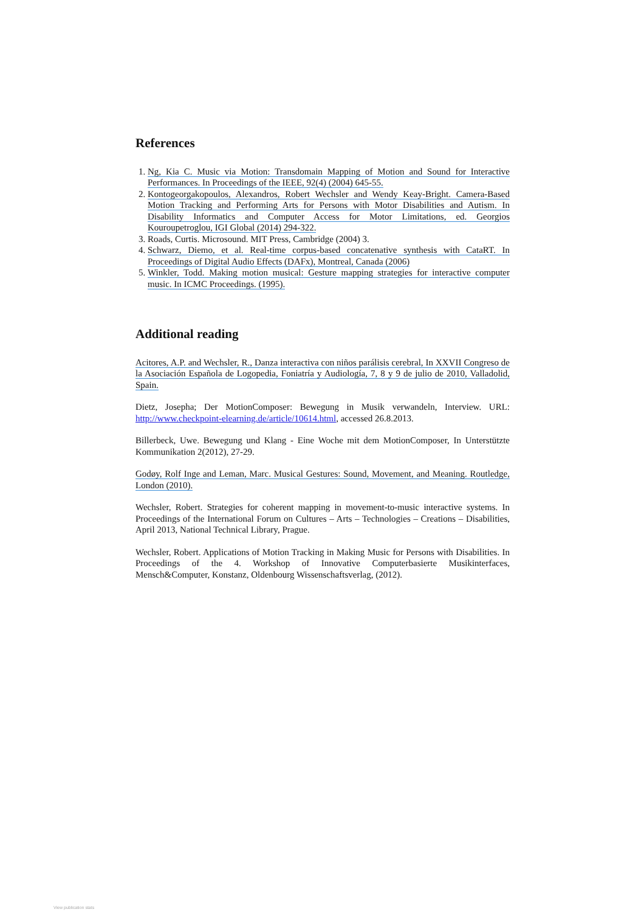References
1. Ng, Kia C. Music via Motion: Transdomain Mapping of Motion and Sound for Interactive Performances. In Proceedings of the IEEE, 92(4) (2004) 645-55.
2. Kontogeorgakopoulos, Alexandros, Robert Wechsler and Wendy Keay-Bright. Camera-Based Motion Tracking and Performing Arts for Persons with Motor Disabilities and Autism. In Disability Informatics and Computer Access for Motor Limitations, ed. Georgios Kouroupetroglou, IGI Global (2014) 294-322.
3. Roads, Curtis. Microsound. MIT Press, Cambridge (2004) 3.
4. Schwarz, Diemo, et al. Real-time corpus-based concatenative synthesis with CataRT. In Proceedings of Digital Audio Effects (DAFx), Montreal, Canada (2006)
5. Winkler, Todd. Making motion musical: Gesture mapping strategies for interactive computer music. In ICMC Proceedings. (1995).
Additional reading
Acitores, A.P. and Wechsler, R., Danza interactiva con niños parálisis cerebral, In XXVII Congreso de la Asociación Española de Logopedia, Foniatría y Audiología, 7, 8 y 9 de julio de 2010, Valladolid, Spain.
Dietz, Josepha; Der MotionComposer: Bewegung in Musik verwandeln, Interview. URL: http://www.checkpoint-elearning.de/article/10614.html, accessed 26.8.2013.
Billerbeck, Uwe. Bewegung und Klang - Eine Woche mit dem MotionComposer, In Unterstützte Kommunikation 2(2012), 27-29.
Godøy, Rolf Inge and Leman, Marc. Musical Gestures: Sound, Movement, and Meaning. Routledge, London (2010).
Wechsler, Robert. Strategies for coherent mapping in movement-to-music interactive systems. In Proceedings of the International Forum on Cultures – Arts – Technologies – Creations – Disabilities, April 2013, National Technical Library, Prague.
Wechsler, Robert. Applications of Motion Tracking in Making Music for Persons with Disabilities. In Proceedings of the 4. Workshop of Innovative Computerbasierte Musikinterfaces, Mensch&Computer, Konstanz, Oldenbourg Wissenschaftsverlag, (2012).
View publication stats